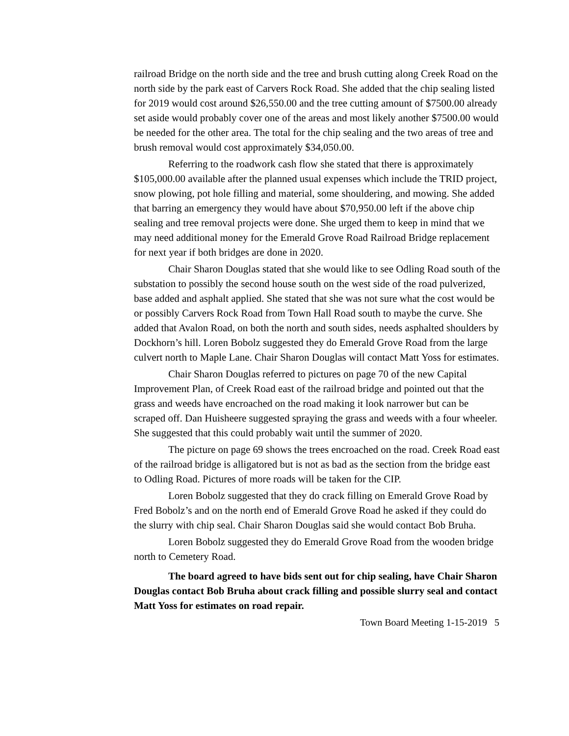railroad Bridge on the north side and the tree and brush cutting along Creek Road on the north side by the park east of Carvers Rock Road. She added that the chip sealing listed for 2019 would cost around $26,550.00 and the tree cutting amount of $7500.00 already set aside would probably cover one of the areas and most likely another $7500.00 would be needed for the other area. The total for the chip sealing and the two areas of tree and brush removal would cost approximately $34,050.00.
Referring to the roadwork cash flow she stated that there is approximately $105,000.00 available after the planned usual expenses which include the TRID project, snow plowing, pot hole filling and material, some shouldering, and mowing. She added that barring an emergency they would have about $70,950.00 left if the above chip sealing and tree removal projects were done. She urged them to keep in mind that we may need additional money for the Emerald Grove Road Railroad Bridge replacement for next year if both bridges are done in 2020.
Chair Sharon Douglas stated that she would like to see Odling Road south of the substation to possibly the second house south on the west side of the road pulverized, base added and asphalt applied. She stated that she was not sure what the cost would be or possibly Carvers Rock Road from Town Hall Road south to maybe the curve. She added that Avalon Road, on both the north and south sides, needs asphalted shoulders by Dockhorn’s hill. Loren Bobolz suggested they do Emerald Grove Road from the large culvert north to Maple Lane. Chair Sharon Douglas will contact Matt Yoss for estimates.
Chair Sharon Douglas referred to pictures on page 70 of the new Capital Improvement Plan, of Creek Road east of the railroad bridge and pointed out that the grass and weeds have encroached on the road making it look narrower but can be scraped off. Dan Huisheere suggested spraying the grass and weeds with a four wheeler. She suggested that this could probably wait until the summer of 2020.
The picture on page 69 shows the trees encroached on the road. Creek Road east of the railroad bridge is alligatored but is not as bad as the section from the bridge east to Odling Road. Pictures of more roads will be taken for the CIP.
Loren Bobolz suggested that they do crack filling on Emerald Grove Road by Fred Bobolz’s and on the north end of Emerald Grove Road he asked if they could do the slurry with chip seal. Chair Sharon Douglas said she would contact Bob Bruha.
Loren Bobolz suggested they do Emerald Grove Road from the wooden bridge north to Cemetery Road.
The board agreed to have bids sent out for chip sealing, have Chair Sharon Douglas contact Bob Bruha about crack filling and possible slurry seal and contact Matt Yoss for estimates on road repair.
Town Board Meeting 1-15-2019 5